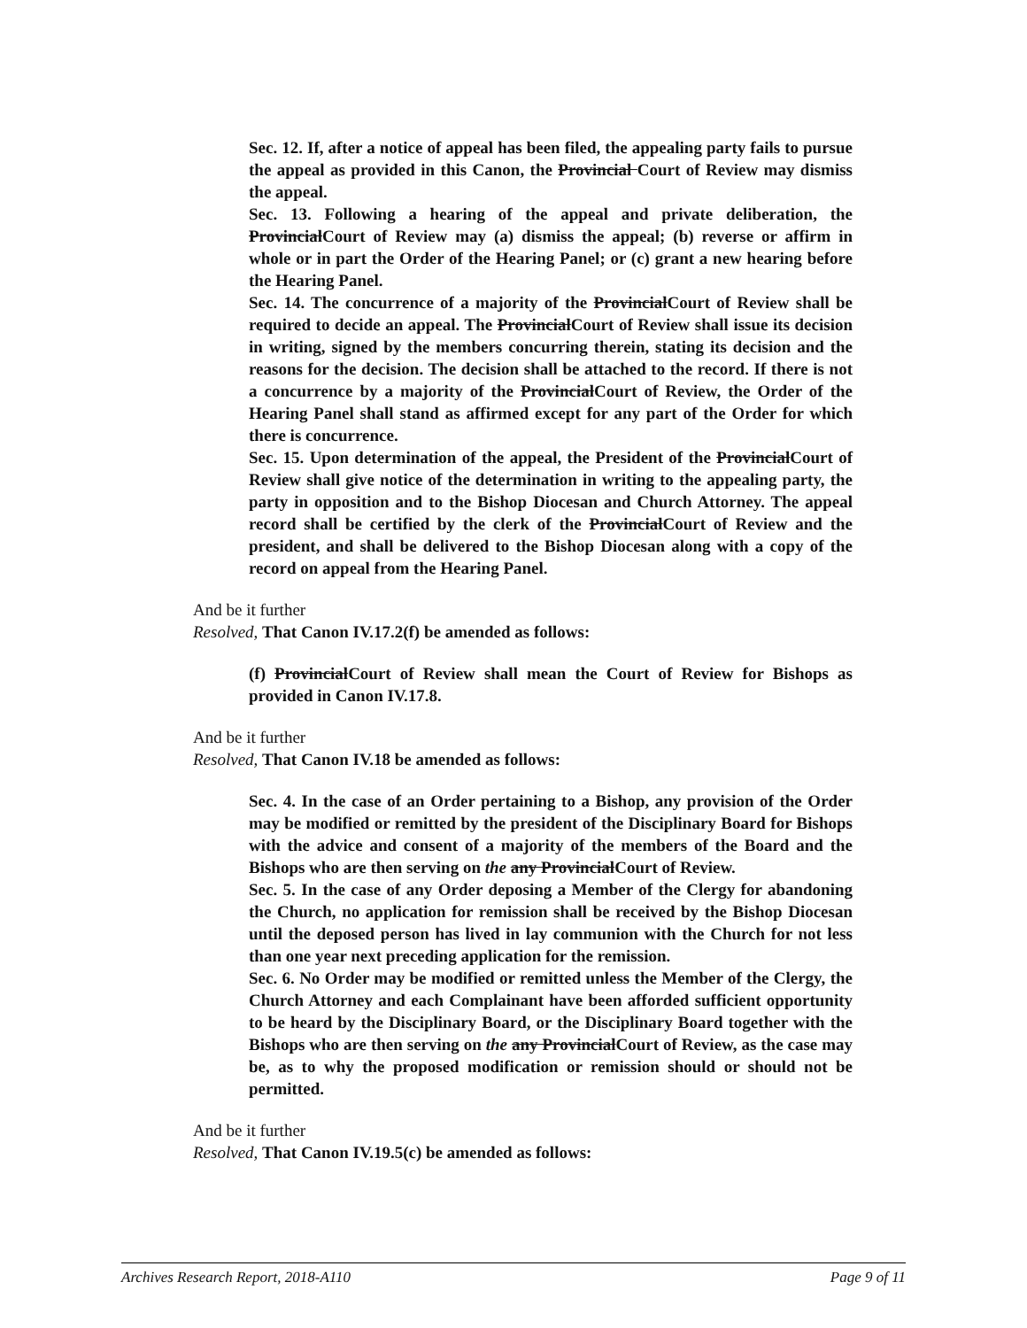Sec. 12. If, after a notice of appeal has been filed, the appealing party fails to pursue the appeal as provided in this Canon, the Provincial Court of Review may dismiss the appeal.
Sec. 13. Following a hearing of the appeal and private deliberation, the ProvincialCourt of Review may (a) dismiss the appeal; (b) reverse or affirm in whole or in part the Order of the Hearing Panel; or (c) grant a new hearing before the Hearing Panel.
Sec. 14. The concurrence of a majority of the ProvincialCourt of Review shall be required to decide an appeal. The ProvincialCourt of Review shall issue its decision in writing, signed by the members concurring therein, stating its decision and the reasons for the decision. The decision shall be attached to the record. If there is not a concurrence by a majority of the ProvincialCourt of Review, the Order of the Hearing Panel shall stand as affirmed except for any part of the Order for which there is concurrence.
Sec. 15. Upon determination of the appeal, the President of the ProvincialCourt of Review shall give notice of the determination in writing to the appealing party, the party in opposition and to the Bishop Diocesan and Church Attorney. The appeal record shall be certified by the clerk of the ProvincialCourt of Review and the president, and shall be delivered to the Bishop Diocesan along with a copy of the record on appeal from the Hearing Panel.
And be it further
Resolved, That Canon IV.17.2(f) be amended as follows:
(f) ProvincialCourt of Review shall mean the Court of Review for Bishops as provided in Canon IV.17.8.
And be it further
Resolved, That Canon IV.18 be amended as follows:
Sec. 4. In the case of an Order pertaining to a Bishop, any provision of the Order may be modified or remitted by the president of the Disciplinary Board for Bishops with the advice and consent of a majority of the members of the Board and the Bishops who are then serving on the any ProvincialCourt of Review.
Sec. 5. In the case of any Order deposing a Member of the Clergy for abandoning the Church, no application for remission shall be received by the Bishop Diocesan until the deposed person has lived in lay communion with the Church for not less than one year next preceding application for the remission.
Sec. 6. No Order may be modified or remitted unless the Member of the Clergy, the Church Attorney and each Complainant have been afforded sufficient opportunity to be heard by the Disciplinary Board, or the Disciplinary Board together with the Bishops who are then serving on the any ProvincialCourt of Review, as the case may be, as to why the proposed modification or remission should or should not be permitted.
And be it further
Resolved, That Canon IV.19.5(c) be amended as follows:
Archives Research Report, 2018-A110 Page 9 of 11